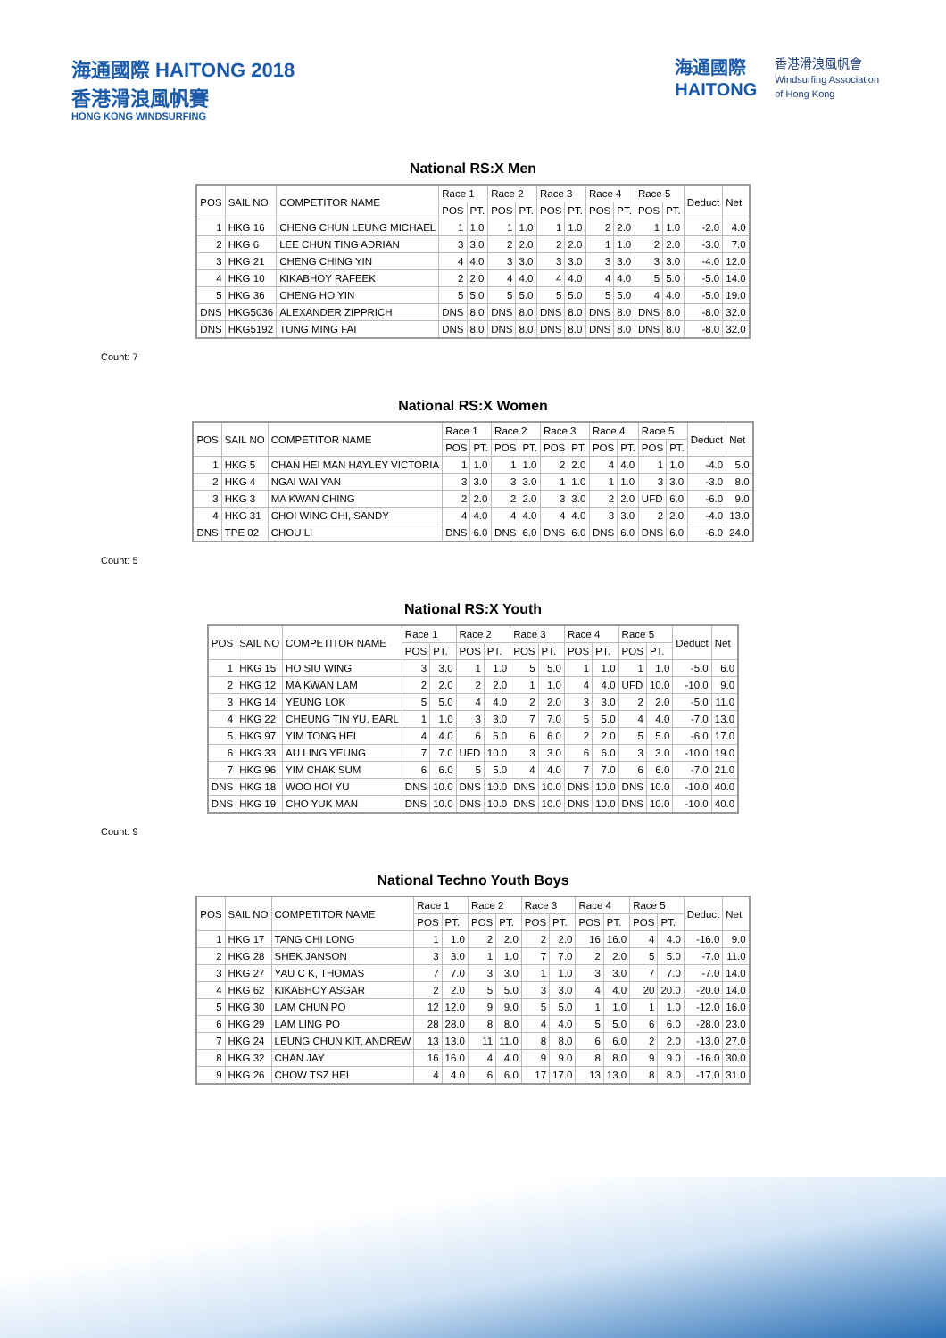海通國際 HAITONG 2018
香港滑浪風帆賽
HONG KONG WINDSURFING
海通國際
HAITONG
香港滑浪風帆會
Windsurfing Association
of Hong Kong
National RS:X Men
| POS | SAIL NO | COMPETITOR NAME | Race 1 | | Race 2 | | Race 3 | | Race 4 | | Race 5 | | Deduct | Net |
| --- | --- | --- | --- | --- | --- | --- | --- | --- | --- | --- | --- | --- | --- | --- |
| | | | POS | PT. | POS | PT. | POS | PT. | POS | PT. | POS | PT. | | |
| 1 | HKG 16 | CHENG CHUN LEUNG MICHAEL | 1 | 1.0 | 1 | 1.0 | 1 | 1.0 | 2 | 2.0 | 1 | 1.0 | -2.0 | 4.0 |
| 2 | HKG 6 | LEE CHUN TING ADRIAN | 3 | 3.0 | 2 | 2.0 | 2 | 2.0 | 1 | 1.0 | 2 | 2.0 | -3.0 | 7.0 |
| 3 | HKG 21 | CHENG CHING YIN | 4 | 4.0 | 3 | 3.0 | 3 | 3.0 | 3 | 3.0 | 3 | 3.0 | -4.0 | 12.0 |
| 4 | HKG 10 | KIKABHOY RAFEEK | 2 | 2.0 | 4 | 4.0 | 4 | 4.0 | 4 | 4.0 | 5 | 5.0 | -5.0 | 14.0 |
| 5 | HKG 36 | CHENG HO YIN | 5 | 5.0 | 5 | 5.0 | 5 | 5.0 | 5 | 5.0 | 4 | 4.0 | -5.0 | 19.0 |
| DNS | HKG5036 | ALEXANDER ZIPPRICH | DNS | 8.0 | DNS | 8.0 | DNS | 8.0 | DNS | 8.0 | DNS | 8.0 | -8.0 | 32.0 |
| DNS | HKG5192 | TUNG MING FAI | DNS | 8.0 | DNS | 8.0 | DNS | 8.0 | DNS | 8.0 | DNS | 8.0 | -8.0 | 32.0 |
Count: 7
National RS:X Women
| POS | SAIL NO | COMPETITOR NAME | Race 1 | | Race 2 | | Race 3 | | Race 4 | | Race 5 | | Deduct | Net |
| --- | --- | --- | --- | --- | --- | --- | --- | --- | --- | --- | --- | --- | --- | --- |
| | | | POS | PT. | POS | PT. | POS | PT. | POS | PT. | POS | PT. | | |
| 1 | HKG 5 | CHAN HEI MAN HAYLEY VICTORIA | 1 | 1.0 | 1 | 1.0 | 2 | 2.0 | 4 | 4.0 | 1 | 1.0 | -4.0 | 5.0 |
| 2 | HKG 4 | NGAI WAI YAN | 3 | 3.0 | 3 | 3.0 | 1 | 1.0 | 1 | 1.0 | 3 | 3.0 | -3.0 | 8.0 |
| 3 | HKG 3 | MA KWAN CHING | 2 | 2.0 | 2 | 2.0 | 3 | 3.0 | 2 | 2.0 | UFD | 6.0 | -6.0 | 9.0 |
| 4 | HKG 31 | CHOI WING CHI, SANDY | 4 | 4.0 | 4 | 4.0 | 4 | 4.0 | 3 | 3.0 | 2 | 2.0 | -4.0 | 13.0 |
| DNS | TPE 02 | CHOU LI | DNS | 6.0 | DNS | 6.0 | DNS | 6.0 | DNS | 6.0 | DNS | 6.0 | -6.0 | 24.0 |
Count: 5
National RS:X Youth
| POS | SAIL NO | COMPETITOR NAME | Race 1 | | Race 2 | | Race 3 | | Race 4 | | Race 5 | | Deduct | Net |
| --- | --- | --- | --- | --- | --- | --- | --- | --- | --- | --- | --- | --- | --- | --- |
| | | | POS | PT. | POS | PT. | POS | PT. | POS | PT. | POS | PT. | | |
| 1 | HKG 15 | HO SIU WING | 3 | 3.0 | 1 | 1.0 | 5 | 5.0 | 1 | 1.0 | 1 | 1.0 | -5.0 | 6.0 |
| 2 | HKG 12 | MA KWAN LAM | 2 | 2.0 | 2 | 2.0 | 1 | 1.0 | 4 | 4.0 | UFD | 10.0 | -10.0 | 9.0 |
| 3 | HKG 14 | YEUNG LOK | 5 | 5.0 | 4 | 4.0 | 2 | 2.0 | 3 | 3.0 | 2 | 2.0 | -5.0 | 11.0 |
| 4 | HKG 22 | CHEUNG TIN YU, EARL | 1 | 1.0 | 3 | 3.0 | 7 | 7.0 | 5 | 5.0 | 4 | 4.0 | -7.0 | 13.0 |
| 5 | HKG 97 | YIM TONG HEI | 4 | 4.0 | 6 | 6.0 | 6 | 6.0 | 2 | 2.0 | 5 | 5.0 | -6.0 | 17.0 |
| 6 | HKG 33 | AU LING YEUNG | 7 | 7.0 | UFD | 10.0 | 3 | 3.0 | 6 | 6.0 | 3 | 3.0 | -10.0 | 19.0 |
| 7 | HKG 96 | YIM CHAK SUM | 6 | 6.0 | 5 | 5.0 | 4 | 4.0 | 7 | 7.0 | 6 | 6.0 | -7.0 | 21.0 |
| DNS | HKG 18 | WOO HOI YU | DNS | 10.0 | DNS | 10.0 | DNS | 10.0 | DNS | 10.0 | DNS | 10.0 | -10.0 | 40.0 |
| DNS | HKG 19 | CHO YUK MAN | DNS | 10.0 | DNS | 10.0 | DNS | 10.0 | DNS | 10.0 | DNS | 10.0 | -10.0 | 40.0 |
Count: 9
National Techno Youth Boys
| POS | SAIL NO | COMPETITOR NAME | Race 1 | | Race 2 | | Race 3 | | Race 4 | | Race 5 | | Deduct | Net |
| --- | --- | --- | --- | --- | --- | --- | --- | --- | --- | --- | --- | --- | --- | --- |
| | | | POS | PT. | POS | PT. | POS | PT. | POS | PT. | POS | PT. | | |
| 1 | HKG 17 | TANG CHI LONG | 1 | 1.0 | 2 | 2.0 | 2 | 2.0 | 16 | 16.0 | 4 | 4.0 | -16.0 | 9.0 |
| 2 | HKG 28 | SHEK JANSON | 3 | 3.0 | 1 | 1.0 | 7 | 7.0 | 2 | 2.0 | 5 | 5.0 | -7.0 | 11.0 |
| 3 | HKG 27 | YAU C K, THOMAS | 7 | 7.0 | 3 | 3.0 | 1 | 1.0 | 3 | 3.0 | 7 | 7.0 | -7.0 | 14.0 |
| 4 | HKG 62 | KIKABHOY ASGAR | 2 | 2.0 | 5 | 5.0 | 3 | 3.0 | 4 | 4.0 | 20 | 20.0 | -20.0 | 14.0 |
| 5 | HKG 30 | LAM CHUN PO | 12 | 12.0 | 9 | 9.0 | 5 | 5.0 | 1 | 1.0 | 1 | 1.0 | -12.0 | 16.0 |
| 6 | HKG 29 | LAM LING PO | 28 | 28.0 | 8 | 8.0 | 4 | 4.0 | 5 | 5.0 | 6 | 6.0 | -28.0 | 23.0 |
| 7 | HKG 24 | LEUNG CHUN KIT, ANDREW | 13 | 13.0 | 11 | 11.0 | 8 | 8.0 | 6 | 6.0 | 2 | 2.0 | -13.0 | 27.0 |
| 8 | HKG 32 | CHAN JAY | 16 | 16.0 | 4 | 4.0 | 9 | 9.0 | 8 | 8.0 | 9 | 9.0 | -16.0 | 30.0 |
| 9 | HKG 26 | CHOW TSZ HEI | 4 | 4.0 | 6 | 6.0 | 17 | 17.0 | 13 | 13.0 | 8 | 8.0 | -17.0 | 31.0 |